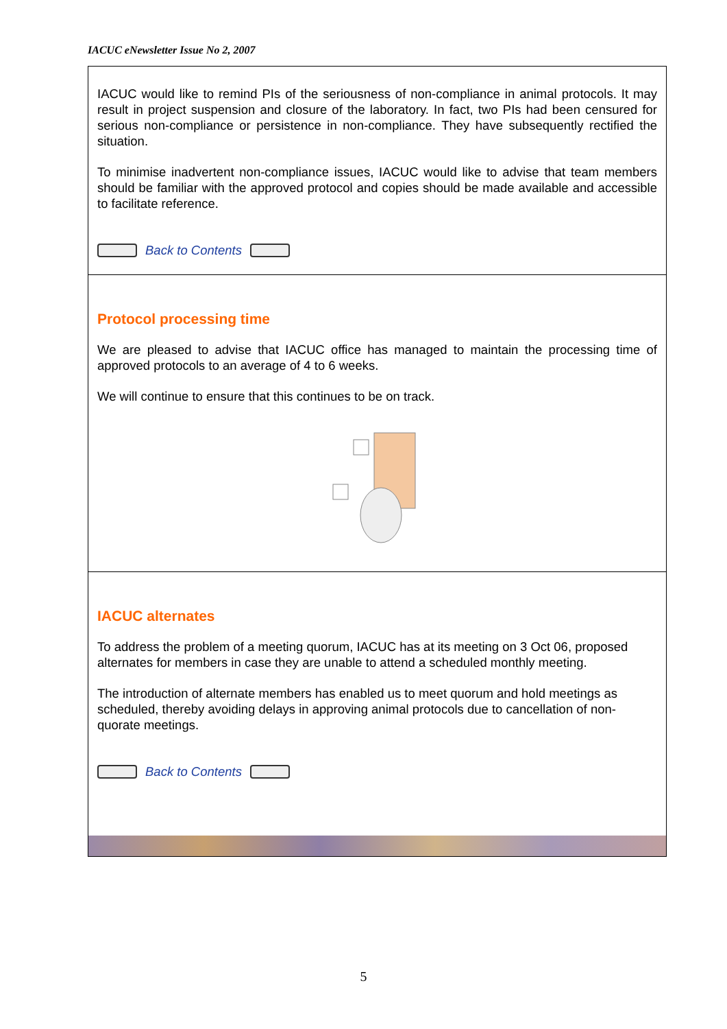IACUC eNewsletter Issue No 2, 2007
IACUC would like to remind PIs of the seriousness of non-compliance in animal protocols. It may result in project suspension and closure of the laboratory. In fact, two PIs had been censured for serious non-compliance or persistence in non-compliance. They have subsequently rectified the situation.
To minimise inadvertent non-compliance issues, IACUC would like to advise that team members should be familiar with the approved protocol and copies should be made available and accessible to facilitate reference.
Back to Contents
Protocol processing time
We are pleased to advise that IACUC office has managed to maintain the processing time of approved protocols to an average of 4 to 6 weeks.
We will continue to ensure that this continues to be on track.
IACUC alternates
To address the problem of a meeting quorum, IACUC has at its meeting on 3 Oct 06, proposed alternates for members in case they are unable to attend a scheduled monthly meeting.
The introduction of alternate members has enabled us to meet quorum and hold meetings as scheduled, thereby avoiding delays in approving animal protocols due to cancellation of non-quorate meetings.
Back to Contents
5